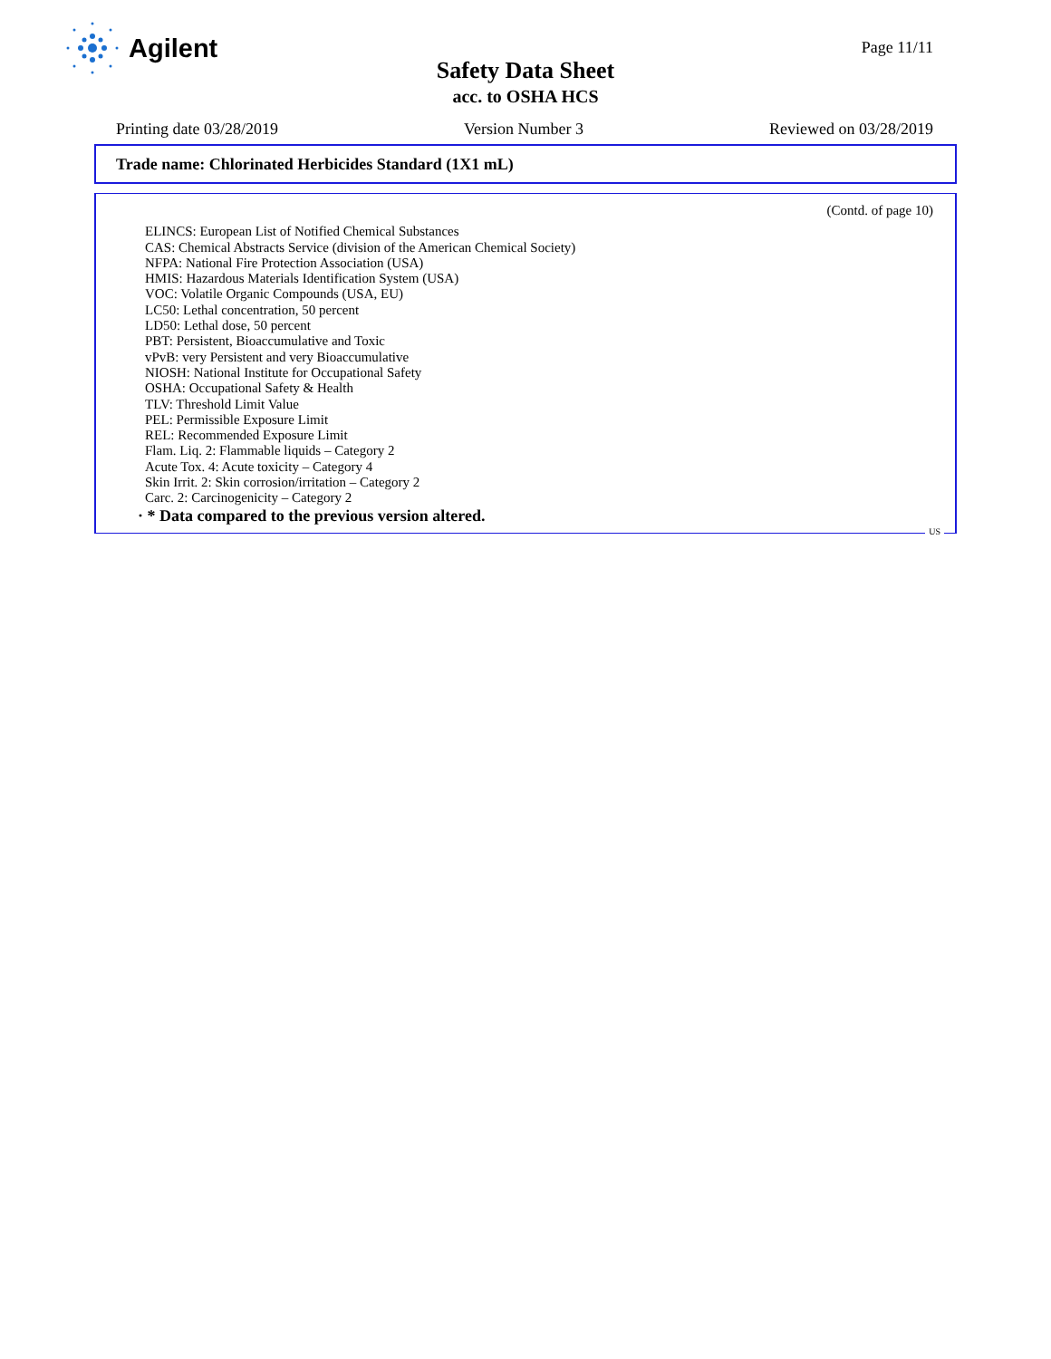Agilent
Page 11/11
Safety Data Sheet
acc. to OSHA HCS
Printing date 03/28/2019 Version Number 3 Reviewed on 03/28/2019
Trade name: Chlorinated Herbicides Standard (1X1 mL)
(Contd. of page 10)
ELINCS: European List of Notified Chemical Substances
CAS: Chemical Abstracts Service (division of the American Chemical Society)
NFPA: National Fire Protection Association (USA)
HMIS: Hazardous Materials Identification System (USA)
VOC: Volatile Organic Compounds (USA, EU)
LC50: Lethal concentration, 50 percent
LD50: Lethal dose, 50 percent
PBT: Persistent, Bioaccumulative and Toxic
vPvB: very Persistent and very Bioaccumulative
NIOSH: National Institute for Occupational Safety
OSHA: Occupational Safety & Health
TLV: Threshold Limit Value
PEL: Permissible Exposure Limit
REL: Recommended Exposure Limit
Flam. Liq. 2: Flammable liquids – Category 2
Acute Tox. 4: Acute toxicity – Category 4
Skin Irrit. 2: Skin corrosion/irritation – Category 2
Carc. 2: Carcinogenicity – Category 2
· * Data compared to the previous version altered.
US